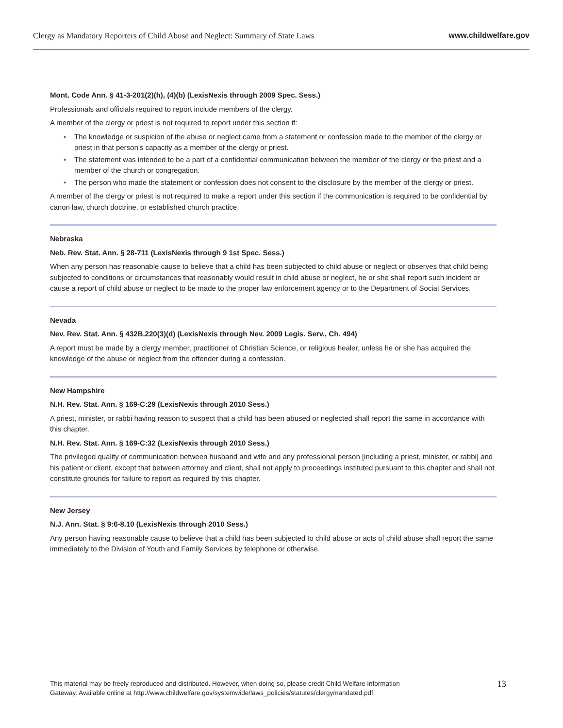Clergy as Mandatory Reporters of Child Abuse and Neglect: Summary of State Laws www.childwelfare.gov
Mont. Code Ann. § 41-3-201(2)(h), (4)(b) (LexisNexis through 2009 Spec. Sess.)
Professionals and officials required to report include members of the clergy.
A member of the clergy or priest is not required to report under this section if:
• The knowledge or suspicion of the abuse or neglect came from a statement or confession made to the member of the clergy or priest in that person’s capacity as a member of the clergy or priest.
• The statement was intended to be a part of a confidential communication between the member of the clergy or the priest and a member of the church or congregation.
• The person who made the statement or confession does not consent to the disclosure by the member of the clergy or priest.
A member of the clergy or priest is not required to make a report under this section if the communication is required to be confidential by canon law, church doctrine, or established church practice.
Nebraska
Neb. Rev. Stat. Ann. § 28-711 (LexisNexis through 9 1st Spec. Sess.)
When any person has reasonable cause to believe that a child has been subjected to child abuse or neglect or observes that child being subjected to conditions or circumstances that reasonably would result in child abuse or neglect, he or she shall report such incident or cause a report of child abuse or neglect to be made to the proper law enforcement agency or to the Department of Social Services.
Nevada
Nev. Rev. Stat. Ann. § 432B.220(3)(d) (LexisNexis through Nev. 2009 Legis. Serv., Ch. 494)
A report must be made by a clergy member, practitioner of Christian Science, or religious healer, unless he or she has acquired the knowledge of the abuse or neglect from the offender during a confession.
New Hampshire
N.H. Rev. Stat. Ann. § 169-C:29 (LexisNexis through 2010 Sess.)
A priest, minister, or rabbi having reason to suspect that a child has been abused or neglected shall report the same in accordance with this chapter.
N.H. Rev. Stat. Ann. § 169-C:32 (LexisNexis through 2010 Sess.)
The privileged quality of communication between husband and wife and any professional person [including a priest, minister, or rabbi] and his patient or client, except that between attorney and client, shall not apply to proceedings instituted pursuant to this chapter and shall not constitute grounds for failure to report as required by this chapter.
New Jersey
N.J. Ann. Stat. § 9:6-8.10 (LexisNexis through 2010 Sess.)
Any person having reasonable cause to believe that a child has been subjected to child abuse or acts of child abuse shall report the same immediately to the Division of Youth and Family Services by telephone or otherwise.
This material may be freely reproduced and distributed. However, when doing so, please credit Child Welfare Information
Gateway. Available online at http://www.childwelfare.gov/systemwide/laws_policies/statutes/clergymandated.pdf
13